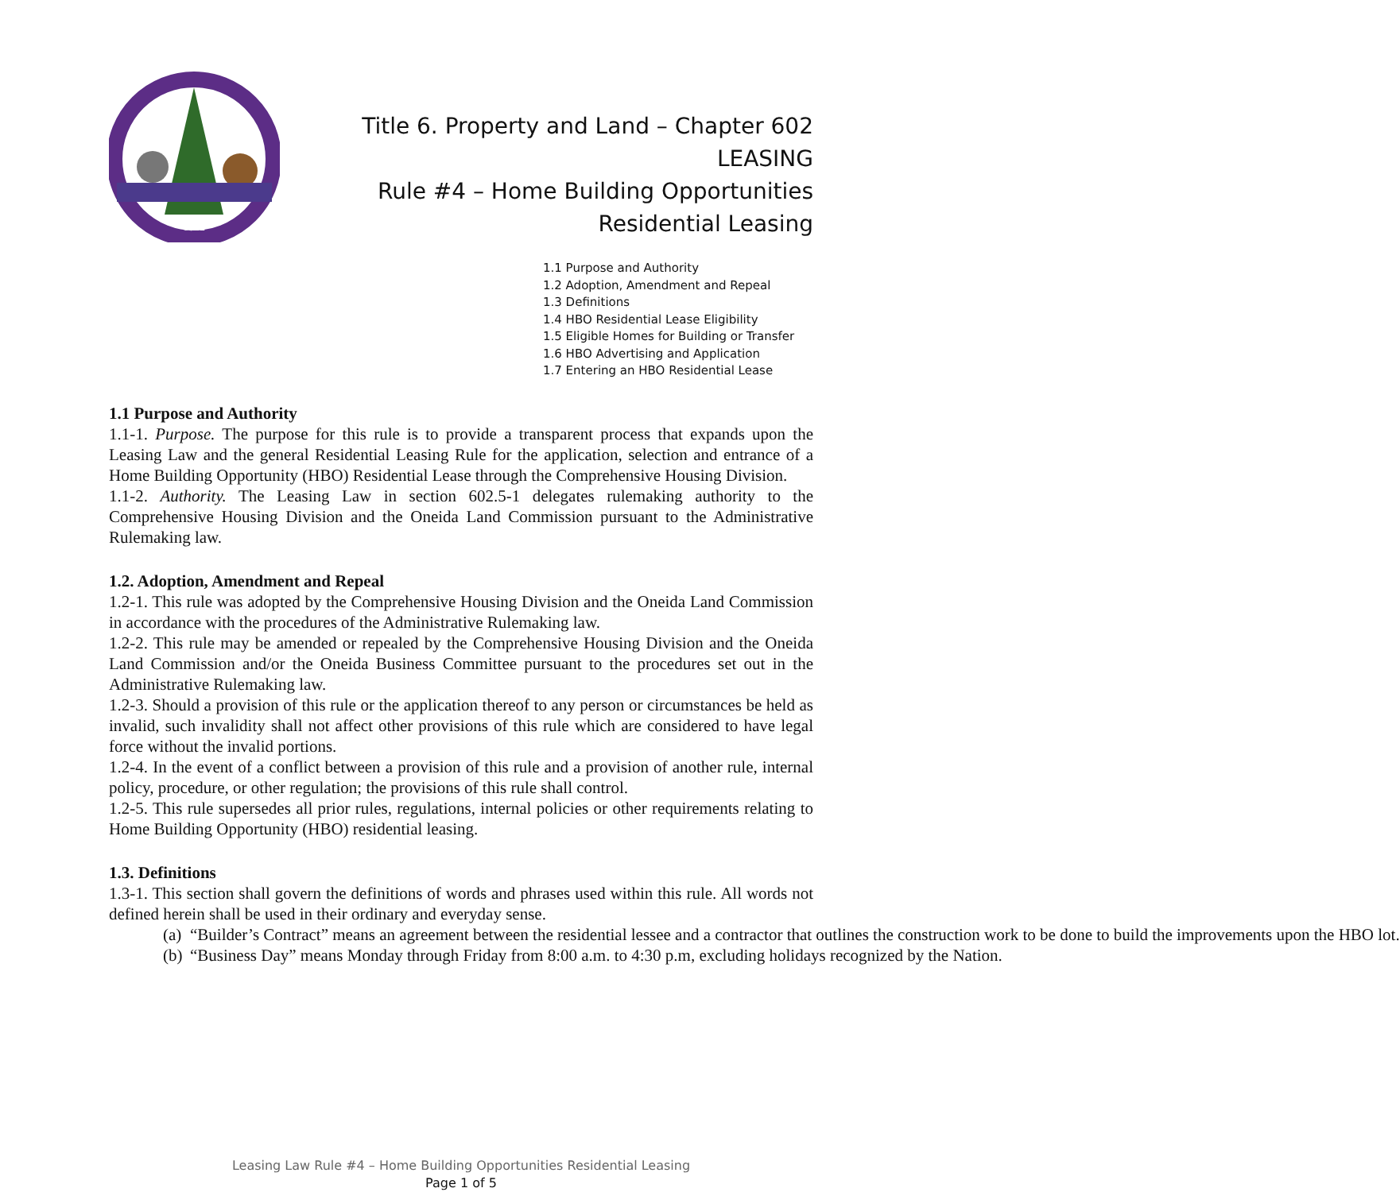1822
Title 6. Property and Land – Chapter 602
LEASING
Rule #4 – Home Building Opportunities
Residential Leasing
1.1 Purpose and Authority
1.2 Adoption, Amendment and Repeal
1.3 Definitions
1.4 HBO Residential Lease Eligibility
1.5 Eligible Homes for Building or Transfer
1.6 HBO Advertising and Application
1.7 Entering an HBO Residential Lease
1.1 Purpose and Authority
1.1-1. Purpose. The purpose for this rule is to provide a transparent process that expands upon the Leasing Law and the general Residential Leasing Rule for the application, selection and entrance of a Home Building Opportunity (HBO) Residential Lease through the Comprehensive Housing Division.
1.1-2. Authority. The Leasing Law in section 602.5-1 delegates rulemaking authority to the Comprehensive Housing Division and the Oneida Land Commission pursuant to the Administrative Rulemaking law.
1.2. Adoption, Amendment and Repeal
1.2-1. This rule was adopted by the Comprehensive Housing Division and the Oneida Land Commission in accordance with the procedures of the Administrative Rulemaking law.
1.2-2. This rule may be amended or repealed by the Comprehensive Housing Division and the Oneida Land Commission and/or the Oneida Business Committee pursuant to the procedures set out in the Administrative Rulemaking law.
1.2-3. Should a provision of this rule or the application thereof to any person or circumstances be held as invalid, such invalidity shall not affect other provisions of this rule which are considered to have legal force without the invalid portions.
1.2-4. In the event of a conflict between a provision of this rule and a provision of another rule, internal policy, procedure, or other regulation; the provisions of this rule shall control.
1.2-5. This rule supersedes all prior rules, regulations, internal policies or other requirements relating to Home Building Opportunity (HBO) residential leasing.
1.3. Definitions
1.3-1. This section shall govern the definitions of words and phrases used within this rule. All words not defined herein shall be used in their ordinary and everyday sense.
(a) “Builder’s Contract” means an agreement between the residential lessee and a contractor that outlines the construction work to be done to build the improvements upon the HBO lot.
(b) “Business Day” means Monday through Friday from 8:00 a.m. to 4:30 p.m, excluding holidays recognized by the Nation.
Leasing Law Rule #4 – Home Building Opportunities Residential Leasing
Page 1 of 5